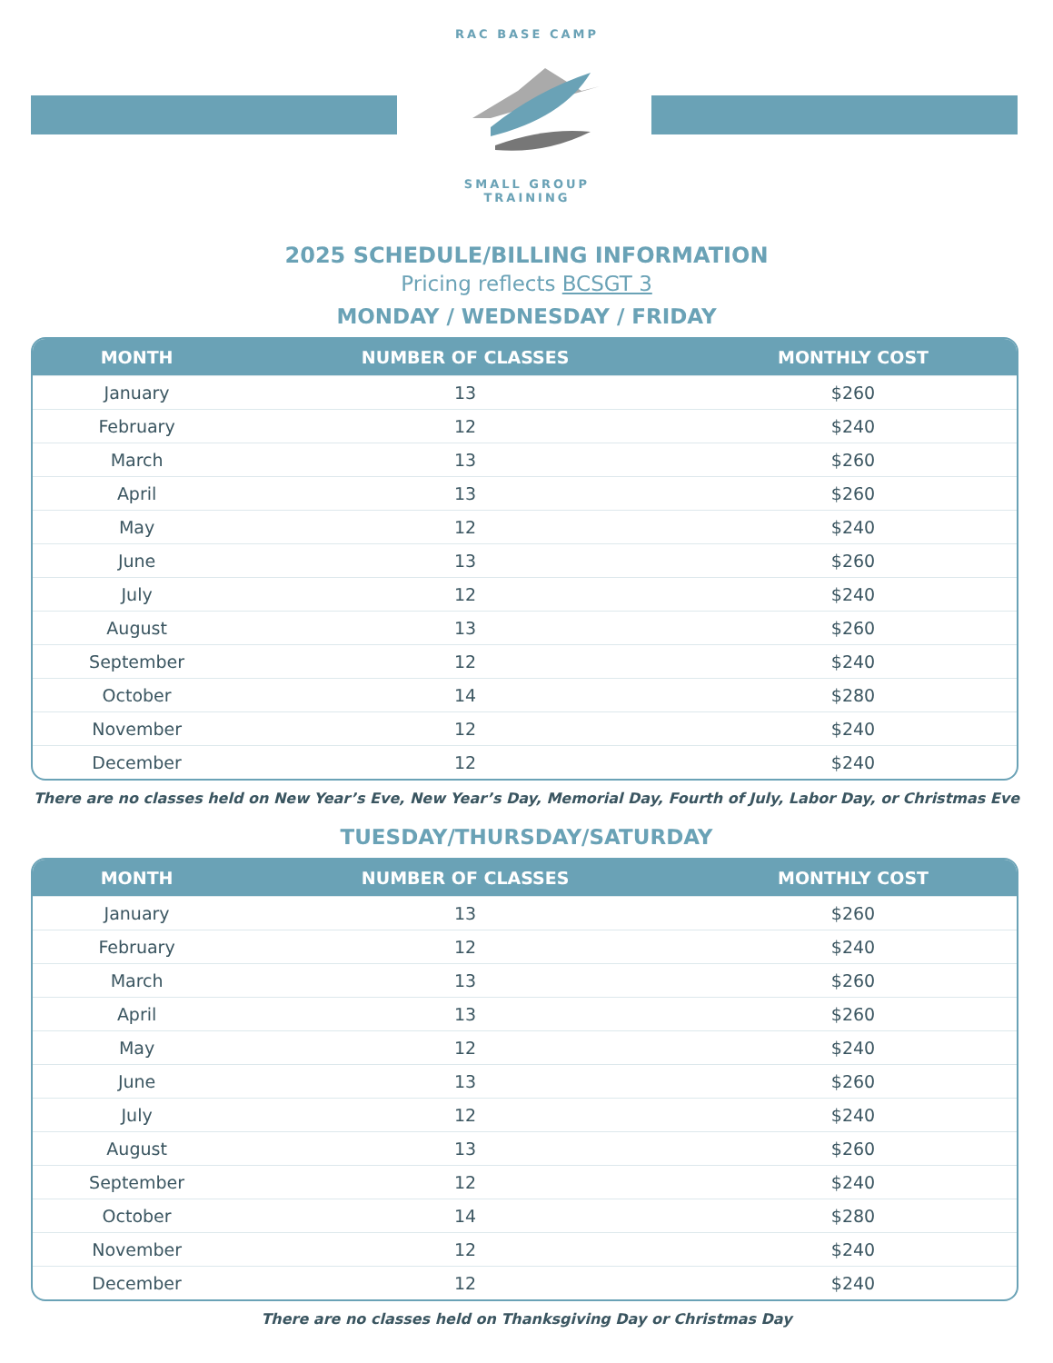RAC BASE CAMP
SMALL GROUP TRAINING
2025 SCHEDULE/BILLING INFORMATION
Pricing reflects BCSGT 3
MONDAY / WEDNESDAY / FRIDAY
| MONTH | NUMBER OF CLASSES | MONTHLY COST |
| --- | --- | --- |
| January | 13 | $260 |
| February | 12 | $240 |
| March | 13 | $260 |
| April | 13 | $260 |
| May | 12 | $240 |
| June | 13 | $260 |
| July | 12 | $240 |
| August | 13 | $260 |
| September | 12 | $240 |
| October | 14 | $280 |
| November | 12 | $240 |
| December | 12 | $240 |
There are no classes held on New Year’s Eve, New Year’s Day, Memorial Day, Fourth of July, Labor Day, or Christmas Eve
TUESDAY/THURSDAY/SATURDAY
| MONTH | NUMBER OF CLASSES | MONTHLY COST |
| --- | --- | --- |
| January | 13 | $260 |
| February | 12 | $240 |
| March | 13 | $260 |
| April | 13 | $260 |
| May | 12 | $240 |
| June | 13 | $260 |
| July | 12 | $240 |
| August | 13 | $260 |
| September | 12 | $240 |
| October | 14 | $280 |
| November | 12 | $240 |
| December | 12 | $240 |
There are no classes held on Thanksgiving Day or Christmas Day